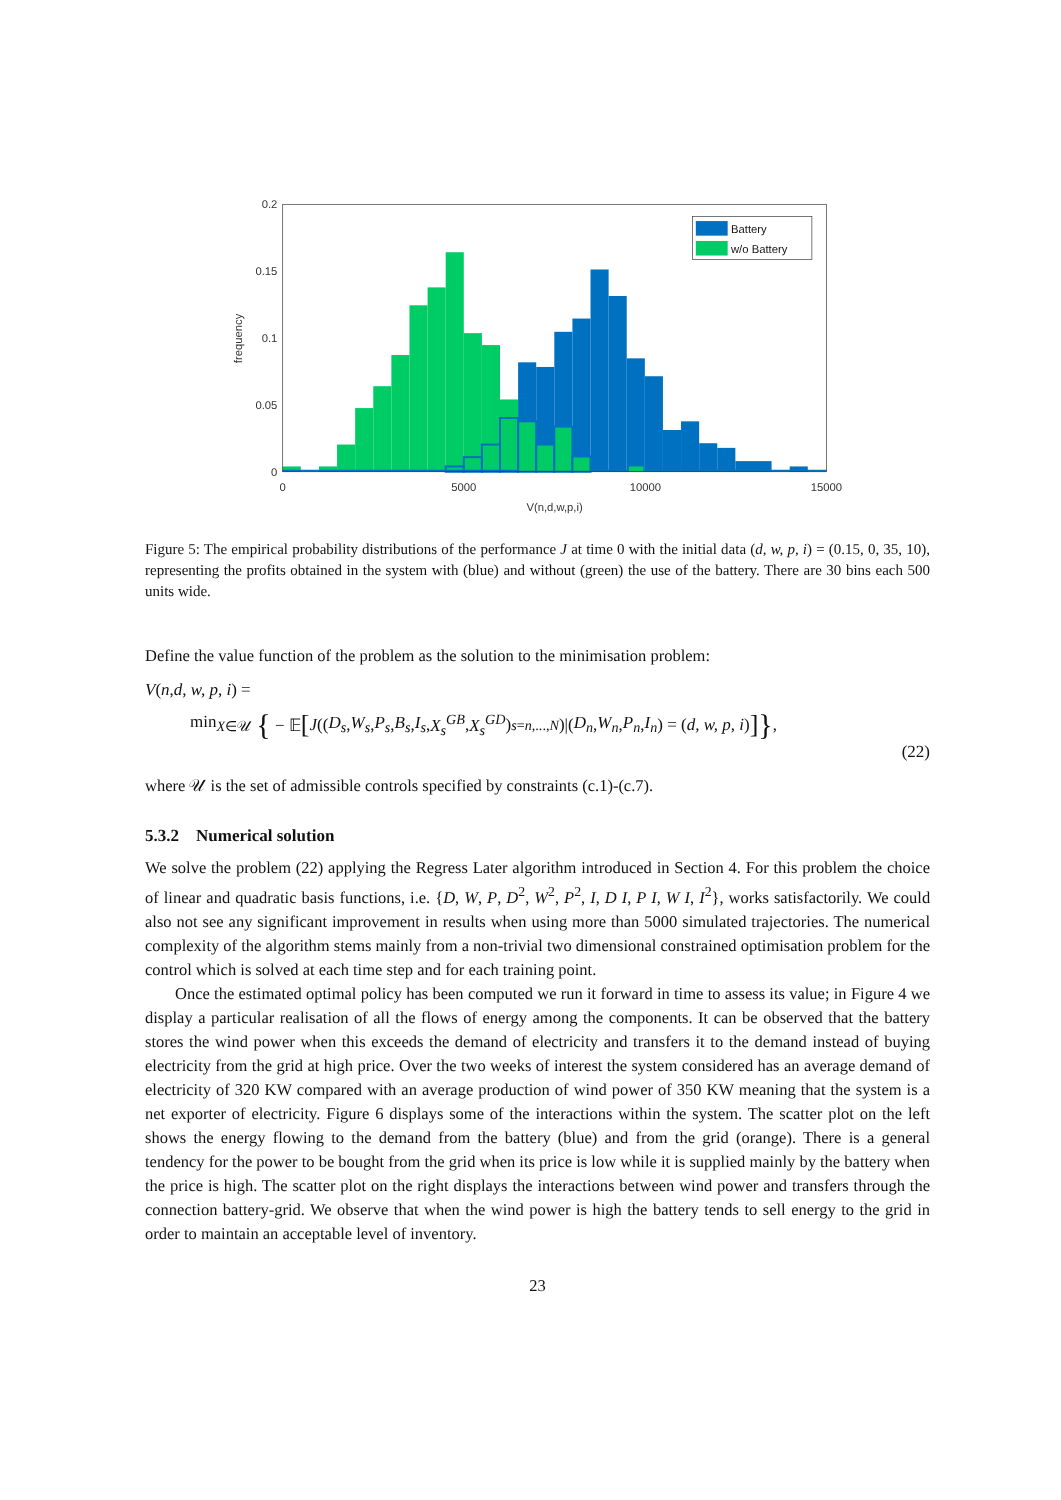0.2
0.15
0.1
0.05
0
0
5000
10000
15000
V(n,d,w,p,i)
frequency
Battery
w/o Battery
Figure 5: The empirical probability distributions of the performance J at time 0 with the initial data (d, w, p, i) = (0.15, 0, 35, 10), representing the profits obtained in the system with (blue) and without (green) the use of the battery. There are 30 bins each 500 units wide.
Define the value function of the problem as the solution to the minimisation problem:
V(n,d, w, p, i) =
min<sub>X∈𝒰</sub> { − 𝔼 [J ((D<sub>s</sub>, W<sub>s</sub>, P<sub>s</sub>, B<sub>s</sub>, I<sub>s</sub>, X<sub>s</sub><sup>GB</sup>, X<sub>s</sub><sup>GD</sup>)<sub>s=n,...,N</sub>)|(D<sub>n</sub>, W<sub>n</sub>, P<sub>n</sub>, I<sub>n</sub>) = (d, w, p, i)] },
(22)
where 𝒰 is the set of admissible controls specified by constraints (c.1)-(c.7).
5.3.2 Numerical solution
We solve the problem (22) applying the Regress Later algorithm introduced in Section 4. For this problem the choice of linear and quadratic basis functions, i.e. {D, W, P, D<sup>2</sup>, W<sup>2</sup>, P<sup>2</sup>, I, D I, P I, W I, I<sup>2</sup>}, works satisfactorily. We could also not see any significant improvement in results when using more than 5000 simulated trajectories. The numerical complexity of the algorithm stems mainly from a non-trivial two dimensional constrained optimisation problem for the control which is solved at each time step and for each training point.
Once the estimated optimal policy has been computed we run it forward in time to assess its value; in Figure 4 we display a particular realisation of all the flows of energy among the components. It can be observed that the battery stores the wind power when this exceeds the demand of electricity and transfers it to the demand instead of buying electricity from the grid at high price. Over the two weeks of interest the system considered has an average demand of electricity of 320 KW compared with an average production of wind power of 350 KW meaning that the system is a net exporter of electricity. Figure 6 displays some of the interactions within the system. The scatter plot on the left shows the energy flowing to the demand from the battery (blue) and from the grid (orange). There is a general tendency for the power to be bought from the grid when its price is low while it is supplied mainly by the battery when the price is high. The scatter plot on the right displays the interactions between wind power and transfers through the connection battery-grid. We observe that when the wind power is high the battery tends to sell energy to the grid in order to maintain an acceptable level of inventory.
23